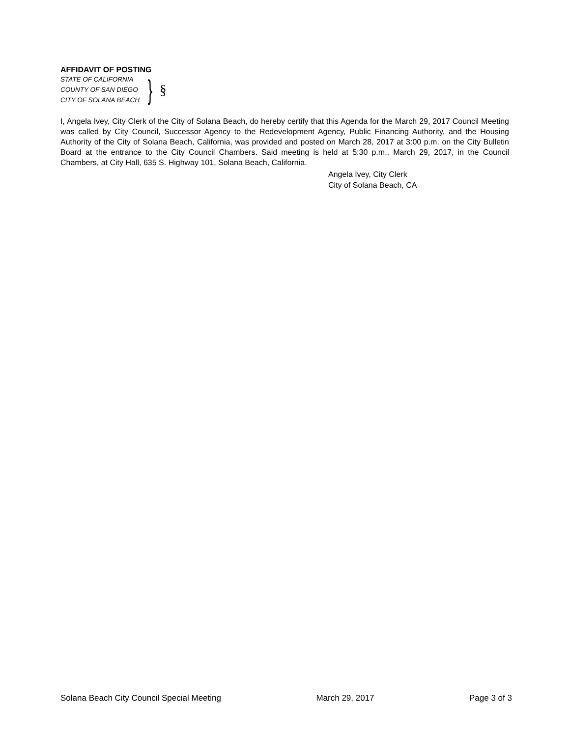AFFIDAVIT OF POSTING
STATE OF CALIFORNIA
COUNTY OF SAN DIEGO
CITY OF SOLANA BEACH
} §
I, Angela Ivey, City Clerk of the City of Solana Beach, do hereby certify that this Agenda for the March 29, 2017 Council Meeting was called by City Council, Successor Agency to the Redevelopment Agency, Public Financing Authority, and the Housing Authority of the City of Solana Beach, California, was provided and posted on March 28, 2017 at 3:00 p.m. on the City Bulletin Board at the entrance to the City Council Chambers. Said meeting is held at 5:30 p.m., March 29, 2017, in the Council Chambers, at City Hall, 635 S. Highway 101, Solana Beach, California.
Angela Ivey, City Clerk
City of Solana Beach, CA
Solana Beach City Council Special Meeting March 29, 2017 Page 3 of 3